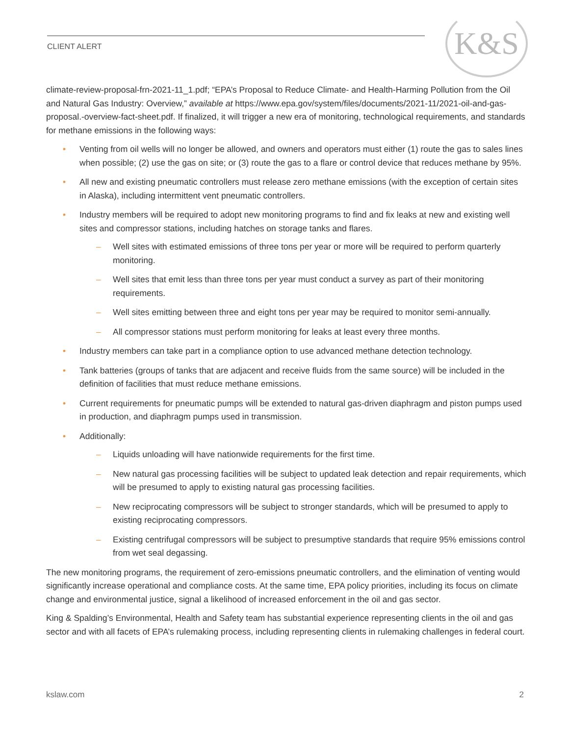CLIENT ALERT K&S
climate-review-proposal-frn-2021-11_1.pdf; “EPA’s Proposal to Reduce Climate- and Health-Harming Pollution from the Oil and Natural Gas Industry: Overview,” available at https://www.epa.gov/system/files/documents/2021-11/2021-oil-and-gas-proposal.-overview-fact-sheet.pdf. If finalized, it will trigger a new era of monitoring, technological requirements, and standards for methane emissions in the following ways:
• Venting from oil wells will no longer be allowed, and owners and operators must either (1) route the gas to sales lines when possible; (2) use the gas on site; or (3) route the gas to a flare or control device that reduces methane by 95%.
• All new and existing pneumatic controllers must release zero methane emissions (with the exception of certain sites in Alaska), including intermittent vent pneumatic controllers.
• Industry members will be required to adopt new monitoring programs to find and fix leaks at new and existing well sites and compressor stations, including hatches on storage tanks and flares.
– Well sites with estimated emissions of three tons per year or more will be required to perform quarterly monitoring.
– Well sites that emit less than three tons per year must conduct a survey as part of their monitoring requirements.
– Well sites emitting between three and eight tons per year may be required to monitor semi-annually.
– All compressor stations must perform monitoring for leaks at least every three months.
• Industry members can take part in a compliance option to use advanced methane detection technology.
• Tank batteries (groups of tanks that are adjacent and receive fluids from the same source) will be included in the definition of facilities that must reduce methane emissions.
• Current requirements for pneumatic pumps will be extended to natural gas-driven diaphragm and piston pumps used in production, and diaphragm pumps used in transmission.
• Additionally:
– Liquids unloading will have nationwide requirements for the first time.
– New natural gas processing facilities will be subject to updated leak detection and repair requirements, which will be presumed to apply to existing natural gas processing facilities.
– New reciprocating compressors will be subject to stronger standards, which will be presumed to apply to existing reciprocating compressors.
– Existing centrifugal compressors will be subject to presumptive standards that require 95% emissions control from wet seal degassing.
The new monitoring programs, the requirement of zero-emissions pneumatic controllers, and the elimination of venting would significantly increase operational and compliance costs. At the same time, EPA policy priorities, including its focus on climate change and environmental justice, signal a likelihood of increased enforcement in the oil and gas sector.
King & Spalding’s Environmental, Health and Safety team has substantial experience representing clients in the oil and gas sector and with all facets of EPA’s rulemaking process, including representing clients in rulemaking challenges in federal court.
kslaw.com 2